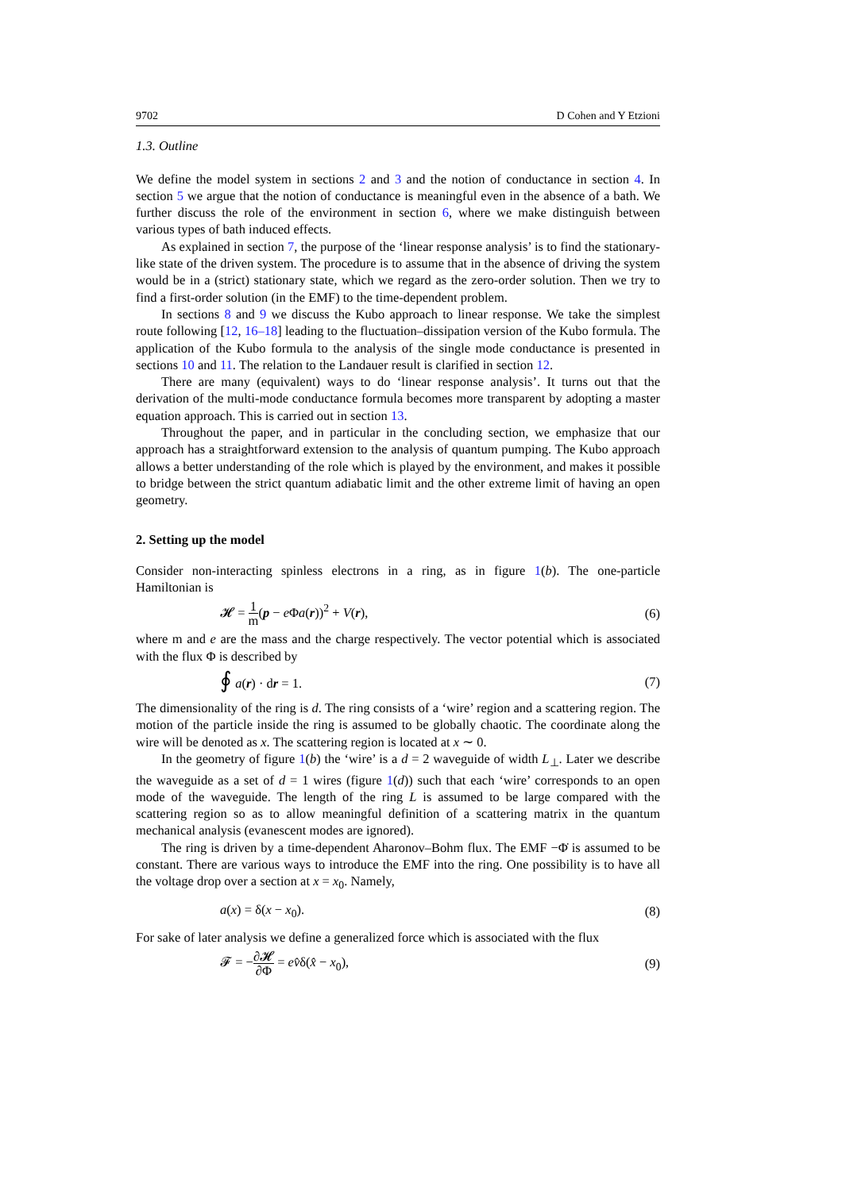9702 D Cohen and Y Etzioni
1.3. Outline
We define the model system in sections 2 and 3 and the notion of conductance in section 4. In section 5 we argue that the notion of conductance is meaningful even in the absence of a bath. We further discuss the role of the environment in section 6, where we make distinguish between various types of bath induced effects.
As explained in section 7, the purpose of the ‘linear response analysis’ is to find the stationary-like state of the driven system. The procedure is to assume that in the absence of driving the system would be in a (strict) stationary state, which we regard as the zero-order solution. Then we try to find a first-order solution (in the EMF) to the time-dependent problem.
In sections 8 and 9 we discuss the Kubo approach to linear response. We take the simplest route following [12, 16–18] leading to the fluctuation–dissipation version of the Kubo formula. The application of the Kubo formula to the analysis of the single mode conductance is presented in sections 10 and 11. The relation to the Landauer result is clarified in section 12.
There are many (equivalent) ways to do ‘linear response analysis’. It turns out that the derivation of the multi-mode conductance formula becomes more transparent by adopting a master equation approach. This is carried out in section 13.
Throughout the paper, and in particular in the concluding section, we emphasize that our approach has a straightforward extension to the analysis of quantum pumping. The Kubo approach allows a better understanding of the role which is played by the environment, and makes it possible to bridge between the strict quantum adiabatic limit and the other extreme limit of having an open geometry.
2. Setting up the model
Consider non-interacting spinless electrons in a ring, as in figure 1(b). The one-particle Hamiltonian is
𝓗 = 1 m(p − e Φa(r))<sup>2</sup> + V(r), (6)
where m and e are the mass and the charge respectively. The vector potential which is associated with the flux Φ is described by
∮ a(r) · dr = 1. (7)
The dimensionality of the ring is d. The ring consists of a ‘wire’ region and a scattering region. The motion of the particle inside the ring is assumed to be globally chaotic. The coordinate along the wire will be denoted as x. The scattering region is located at x ∼ 0.
In the geometry of figure 1(b) the ‘wire’ is a d = 2 waveguide of width L<sub>⊥</sub>. Later we describe the waveguide as a set of d = 1 wires (figure 1(d)) such that each ‘wire’ corresponds to an open mode of the waveguide. The length of the ring L is assumed to be large compared with the scattering region so as to allow meaningful definition of a scattering matrix in the quantum mechanical analysis (evanescent modes are ignored).
The ring is driven by a time-dependent Aharonov–Bohm flux. The EMF −Φ̇ is assumed to be constant. There are various ways to introduce the EMF into the ring. One possibility is to have all the voltage drop over a section at x = x<sub>0</sub>. Namely,
a(x) = δ(x − x<sub>0</sub>). (8)
For sake of later analysis we define a generalized force which is associated with the flux
𝓕 = −∂𝓗 ∂Φ = ev̂δ(x̂ − x<sub>0</sub>), (9)